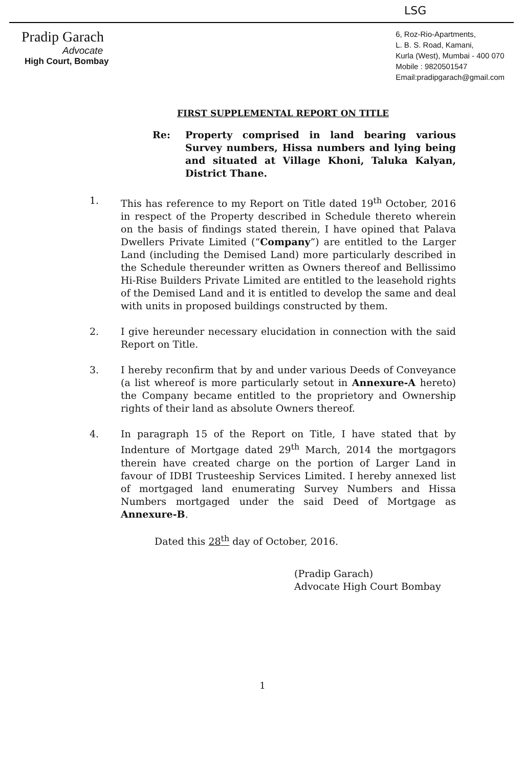LSG
Pradip Garach
Advocate
High Court, Bombay
6, Roz-Rio-Apartments,
L. B. S. Road, Kamani,
Kurla (West), Mumbai - 400 070
Mobile : 9820501547
Email:pradipgarach@gmail.com
FIRST SUPPLEMENTAL REPORT ON TITLE
Re: Property comprised in land bearing various Survey numbers, Hissa numbers and lying being and situated at Village Khoni, Taluka Kalyan, District Thane.
1. This has reference to my Report on Title dated 19<sup>th</sup> October, 2016 in respect of the Property described in Schedule thereto wherein on the basis of findings stated therein, I have opined that Palava Dwellers Private Limited (“Company”) are entitled to the Larger Land (including the Demised Land) more particularly described in the Schedule thereunder written as Owners thereof and Bellissimo Hi-Rise Builders Private Limited are entitled to the leasehold rights of the Demised Land and it is entitled to develop the same and deal with units in proposed buildings constructed by them.
2. I give hereunder necessary elucidation in connection with the said Report on Title.
3. I hereby reconfirm that by and under various Deeds of Conveyance (a list whereof is more particularly setout in Annexure-A hereto) the Company became entitled to the proprietory and Ownership rights of their land as absolute Owners thereof.
4. In paragraph 15 of the Report on Title, I have stated that by Indenture of Mortgage dated 29<sup>th</sup> March, 2014 the mortgagors therein have created charge on the portion of Larger Land in favour of IDBI Trusteeship Services Limited. I hereby annexed list of mortgaged land enumerating Survey Numbers and Hissa Numbers mortgaged under the said Deed of Mortgage as Annexure-B.
Dated this 28<sup>th</sup> day of October, 2016.
(Pradip Garach)
Advocate High Court Bombay
1